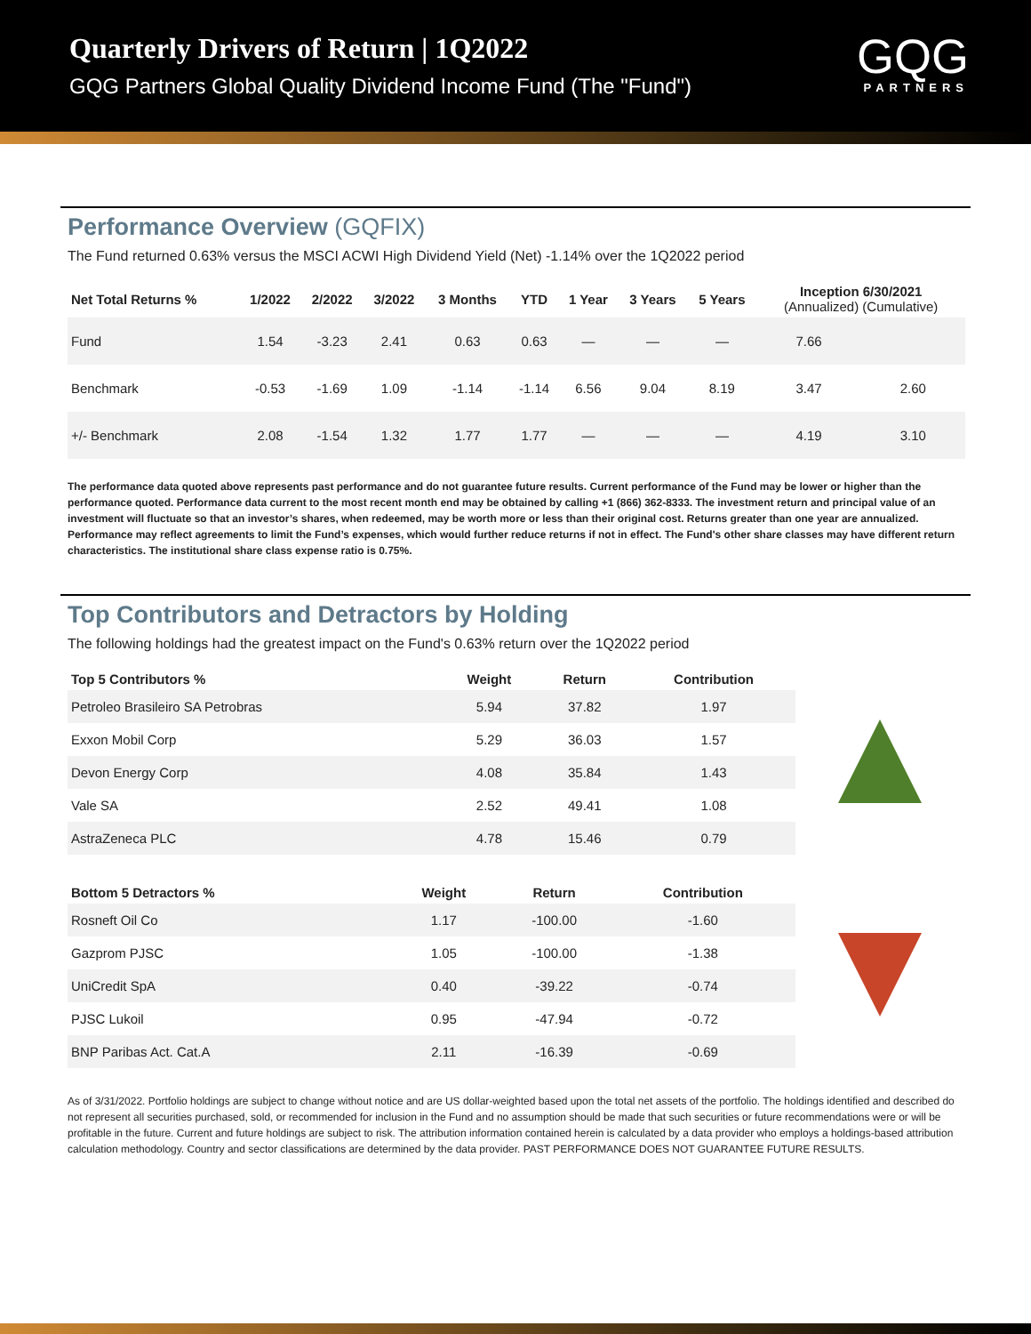Quarterly Drivers of Return | 1Q2022
GQG Partners Global Quality Dividend Income Fund (The "Fund")
GQG
PARTNERS
Performance Overview (GQFIX)
The Fund returned 0.63% versus the MSCI ACWI High Dividend Yield (Net) -1.14% over the 1Q2022 period
| Net Total Returns % | 1/2022 | 2/2022 | 3/2022 | 3 Months | YTD | 1 Year | 3 Years | 5 Years | Inception 6/30/2021 (Annualized) (Cumulative) | |
| --- | --- | --- | --- | --- | --- | --- | --- | --- | --- | --- |
| Fund | 1.54 | -3.23 | 2.41 | 0.63 | 0.63 | — | — | — | 7.66 | |
| Benchmark | -0.53 | -1.69 | 1.09 | -1.14 | -1.14 | 6.56 | 9.04 | 8.19 | 3.47 | 2.60 |
| +/- Benchmark | 2.08 | -1.54 | 1.32 | 1.77 | 1.77 | — | — | — | 4.19 | 3.10 |
The performance data quoted above represents past performance and do not guarantee future results. Current performance of the Fund may be lower or higher than the performance quoted. Performance data current to the most recent month end may be obtained by calling +1 (866) 362-8333. The investment return and principal value of an investment will fluctuate so that an investor’s shares, when redeemed, may be worth more or less than their original cost. Returns greater than one year are annualized. Performance may reflect agreements to limit the Fund’s expenses, which would further reduce returns if not in effect. The Fund's other share classes may have different return characteristics. The institutional share class expense ratio is 0.75%.
Top Contributors and Detractors by Holding
The following holdings had the greatest impact on the Fund's 0.63% return over the 1Q2022 period
| Top 5 Contributors % | Weight | Return | Contribution |
| --- | --- | --- | --- |
| Petroleo Brasileiro SA Petrobras | 5.94 | 37.82 | 1.97 |
| Exxon Mobil Corp | 5.29 | 36.03 | 1.57 |
| Devon Energy Corp | 4.08 | 35.84 | 1.43 |
| Vale SA | 2.52 | 49.41 | 1.08 |
| AstraZeneca PLC | 4.78 | 15.46 | 0.79 |
| Bottom 5 Detractors % | Weight | Return | Contribution |
| --- | --- | --- | --- |
| Rosneft Oil Co | 1.17 | -100.00 | -1.60 |
| Gazprom PJSC | 1.05 | -100.00 | -1.38 |
| UniCredit SpA | 0.40 | -39.22 | -0.74 |
| PJSC Lukoil | 0.95 | -47.94 | -0.72 |
| BNP Paribas Act. Cat.A | 2.11 | -16.39 | -0.69 |
As of 3/31/2022. Portfolio holdings are subject to change without notice and are US dollar-weighted based upon the total net assets of the portfolio. The holdings identified and described do not represent all securities purchased, sold, or recommended for inclusion in the Fund and no assumption should be made that such securities or future recommendations were or will be profitable in the future. Current and future holdings are subject to risk. The attribution information contained herein is calculated by a data provider who employs a holdings-based attribution calculation methodology. Country and sector classifications are determined by the data provider. PAST PERFORMANCE DOES NOT GUARANTEE FUTURE RESULTS.